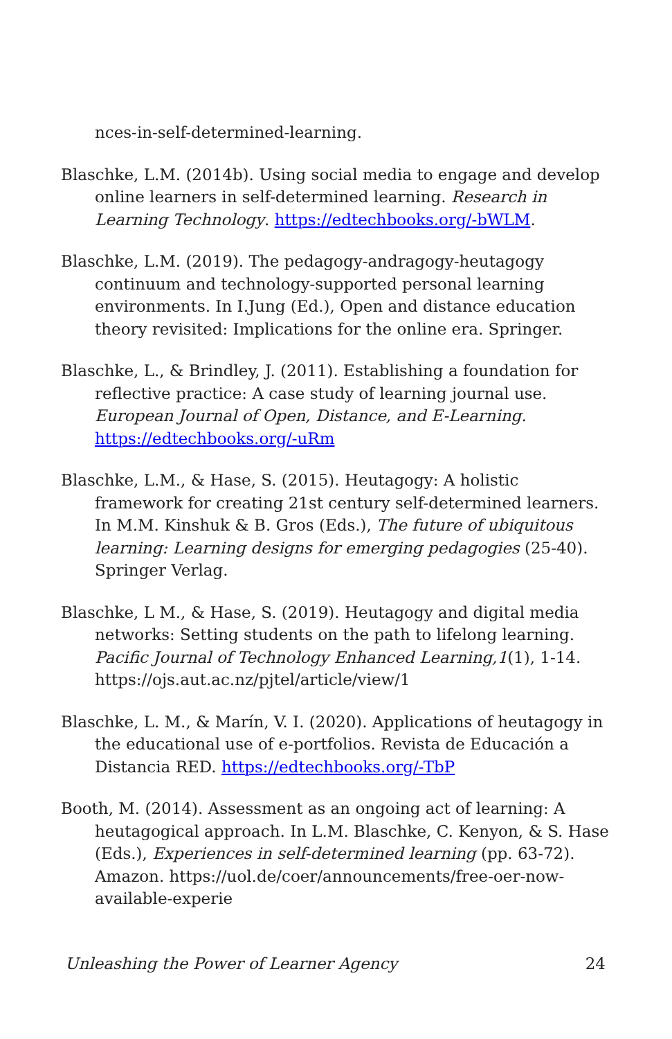nces-in-self-determined-learning.
Blaschke, L.M. (2014b). Using social media to engage and develop online learners in self-determined learning. Research in Learning Technology. https://edtechbooks.org/-bWLM.
Blaschke, L.M. (2019). The pedagogy-andragogy-heutagogy continuum and technology-supported personal learning environments. In I.Jung (Ed.), Open and distance education theory revisited: Implications for the online era. Springer.
Blaschke, L., & Brindley, J. (2011). Establishing a foundation for reflective practice: A case study of learning journal use. European Journal of Open, Distance, and E-Learning. https://edtechbooks.org/-uRm
Blaschke, L.M., & Hase, S. (2015). Heutagogy: A holistic framework for creating 21st century self-determined learners. In M.M. Kinshuk & B. Gros (Eds.), The future of ubiquitous learning: Learning designs for emerging pedagogies (25-40). Springer Verlag.
Blaschke, L M., & Hase, S. (2019). Heutagogy and digital media networks: Setting students on the path to lifelong learning. Pacific Journal of Technology Enhanced Learning,1(1), 1-14. https://ojs.aut.ac.nz/pjtel/article/view/1
Blaschke, L. M., & Marín, V. I. (2020). Applications of heutagogy in the educational use of e-portfolios. Revista de Educación a Distancia RED. https://edtechbooks.org/-TbP
Booth, M. (2014). Assessment as an ongoing act of learning: A heutagogical approach. In L.M. Blaschke, C. Kenyon, & S. Hase (Eds.), Experiences in self-determined learning (pp. 63-72). Amazon. https://uol.de/coer/announcements/free-oer-now-available-experie
Unleashing the Power of Learner Agency 24